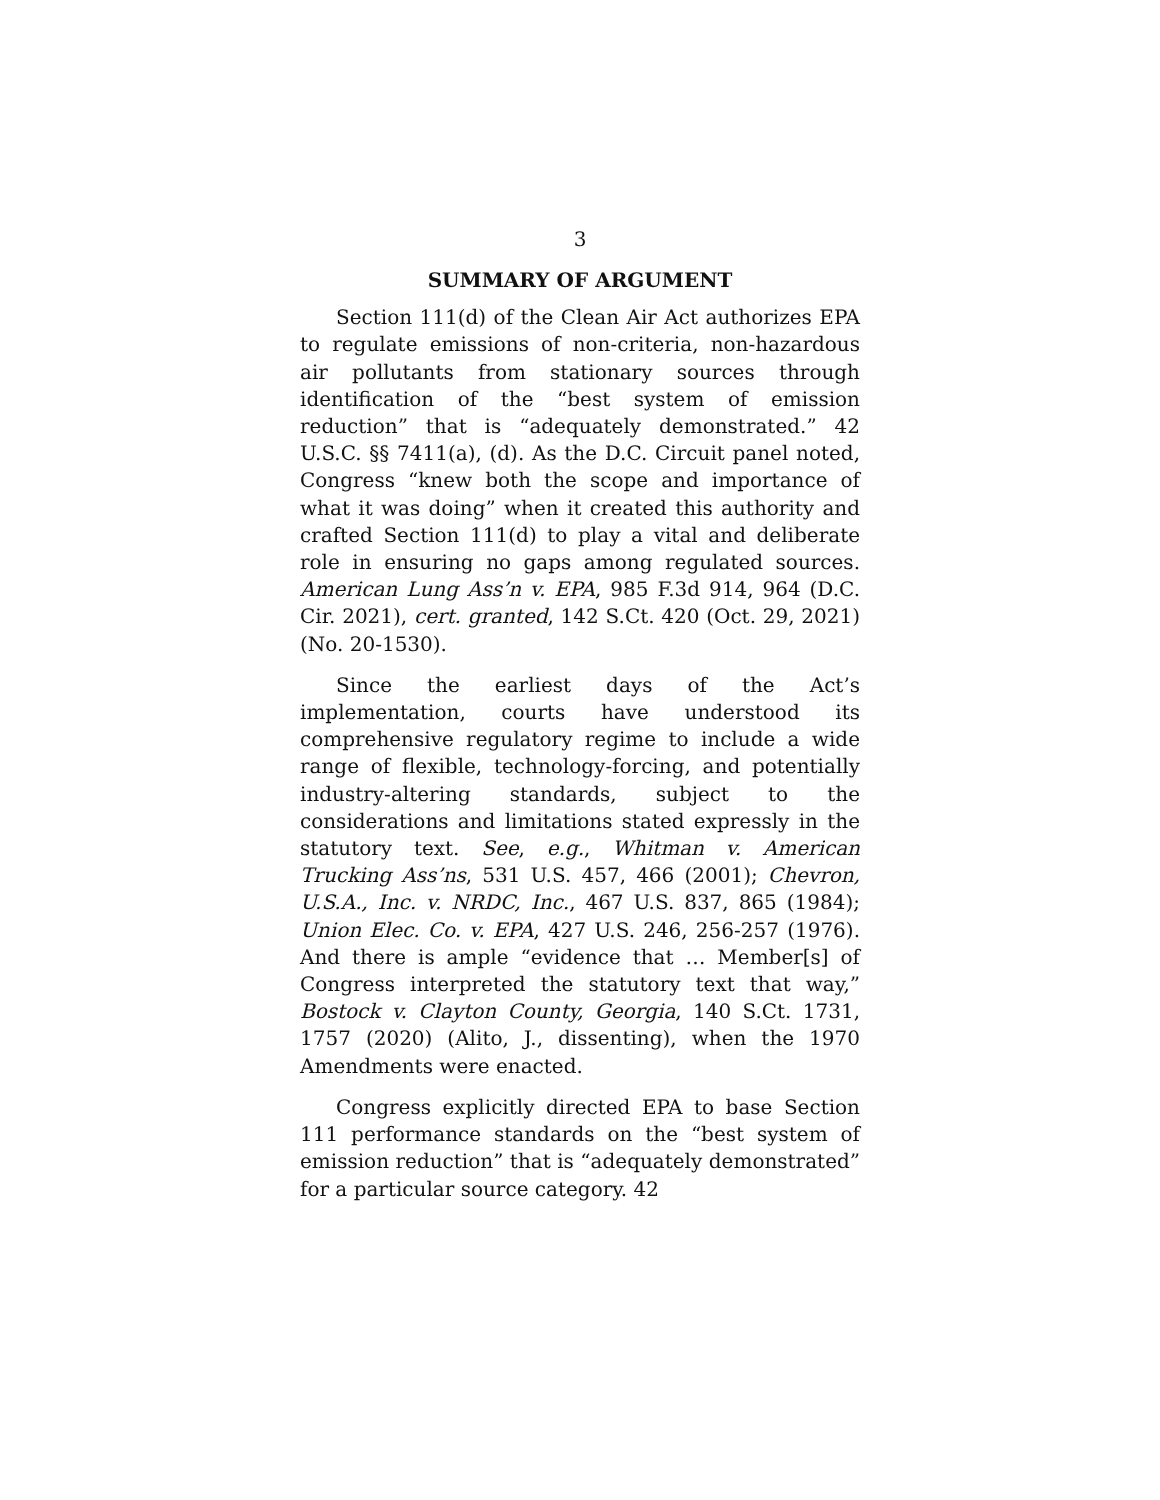3
SUMMARY OF ARGUMENT
Section 111(d) of the Clean Air Act authorizes EPA to regulate emissions of non-criteria, non-hazardous air pollutants from stationary sources through identification of the “best system of emission reduction” that is “adequately demonstrated.” 42 U.S.C. §§ 7411(a), (d). As the D.C. Circuit panel noted, Congress “knew both the scope and importance of what it was doing” when it created this authority and crafted Section 111(d) to play a vital and deliberate role in ensuring no gaps among regulated sources. American Lung Ass’n v. EPA, 985 F.3d 914, 964 (D.C. Cir. 2021), cert. granted, 142 S.Ct. 420 (Oct. 29, 2021) (No. 20-1530).
Since the earliest days of the Act’s implementation, courts have understood its comprehensive regulatory regime to include a wide range of flexible, technology-forcing, and potentially industry-altering standards, subject to the considerations and limitations stated expressly in the statutory text. See, e.g., Whitman v. American Trucking Ass’ns, 531 U.S. 457, 466 (2001); Chevron, U.S.A., Inc. v. NRDC, Inc., 467 U.S. 837, 865 (1984); Union Elec. Co. v. EPA, 427 U.S. 246, 256-257 (1976). And there is ample “evidence that … Member[s] of Congress interpreted the statutory text that way,” Bostock v. Clayton County, Georgia, 140 S.Ct. 1731, 1757 (2020) (Alito, J., dissenting), when the 1970 Amendments were enacted.
Congress explicitly directed EPA to base Section 111 performance standards on the “best system of emission reduction” that is “adequately demonstrated” for a particular source category. 42